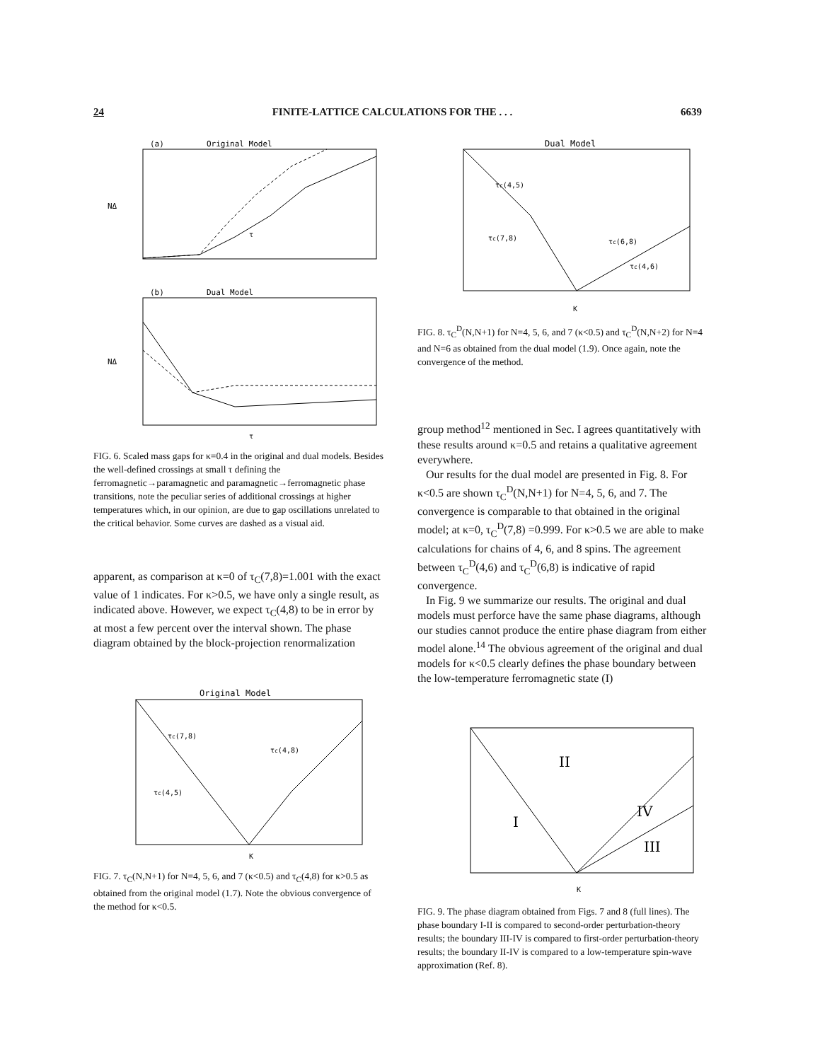24 FINITE-LATTICE CALCULATIONS FOR THE . . . 6639
(a)
Original Model
NΔ
τ
(b)
Dual Model
NΔ
τ
FIG. 6. Scaled mass gaps for κ=0.4 in the original and dual models. Besides the well-defined crossings at small τ defining the ferromagnetic→paramagnetic and paramagnetic→ferromagnetic phase transitions, note the peculiar series of additional crossings at higher temperatures which, in our opinion, are due to gap oscillations unrelated to the critical behavior. Some curves are dashed as a visual aid.
apparent, as comparison at κ=0 of τ<sub>C</sub>(7,8)=1.001 with the exact value of 1 indicates. For κ>0.5, we have only a single result, as indicated above. However, we expect τ<sub>C</sub>(4,8) to be in error by at most a few percent over the interval shown. The phase diagram obtained by the block-projection renormalization
Original Model
τc(7,8)
τc(4,8)
τc(4,5)
K
FIG. 7. τ<sub>C</sub>(N,N+1) for N=4, 5, 6, and 7 (κ<0.5) and τ<sub>C</sub>(4,8) for κ>0.5 as obtained from the original model (1.7). Note the obvious convergence of the method for κ<0.5.
Dual Model
τc(4,5)
τc(7,8)
τc(6,8)
τc(4,6)
K
FIG. 8. τ<sub>C</sub><sup>D</sup>(N,N+1) for N=4, 5, 6, and 7 (κ<0.5) and τ<sub>C</sub><sup>D</sup>(N,N+2) for N=4 and N=6 as obtained from the dual model (1.9). Once again, note the convergence of the method.
group method<sup>12</sup> mentioned in Sec. I agrees quantitatively with these results around κ=0.5 and retains a qualitative agreement everywhere.
Our results for the dual model are presented in Fig. 8. For κ<0.5 are shown τ<sub>C</sub><sup>D</sup>(N,N+1) for N=4, 5, 6, and 7. The convergence is comparable to that obtained in the original model; at κ=0, τ<sub>C</sub><sup>D</sup>(7,8) =0.999. For κ>0.5 we are able to make calculations for chains of 4, 6, and 8 spins. The agreement between τ<sub>C</sub><sup>D</sup>(4,6) and τ<sub>C</sub><sup>D</sup>(6,8) is indicative of rapid convergence.
In Fig. 9 we summarize our results. The original and dual models must perforce have the same phase diagrams, although our studies cannot produce the entire phase diagram from either model alone.<sup>14</sup> The obvious agreement of the original and dual models for κ<0.5 clearly defines the phase boundary between the low-temperature ferromagnetic state (I)
II
I
IV
III
K
FIG. 9. The phase diagram obtained from Figs. 7 and 8 (full lines). The phase boundary I-II is compared to second-order perturbation-theory results; the boundary III-IV is compared to first-order perturbation-theory results; the boundary II-IV is compared to a low-temperature spin-wave approximation (Ref. 8).